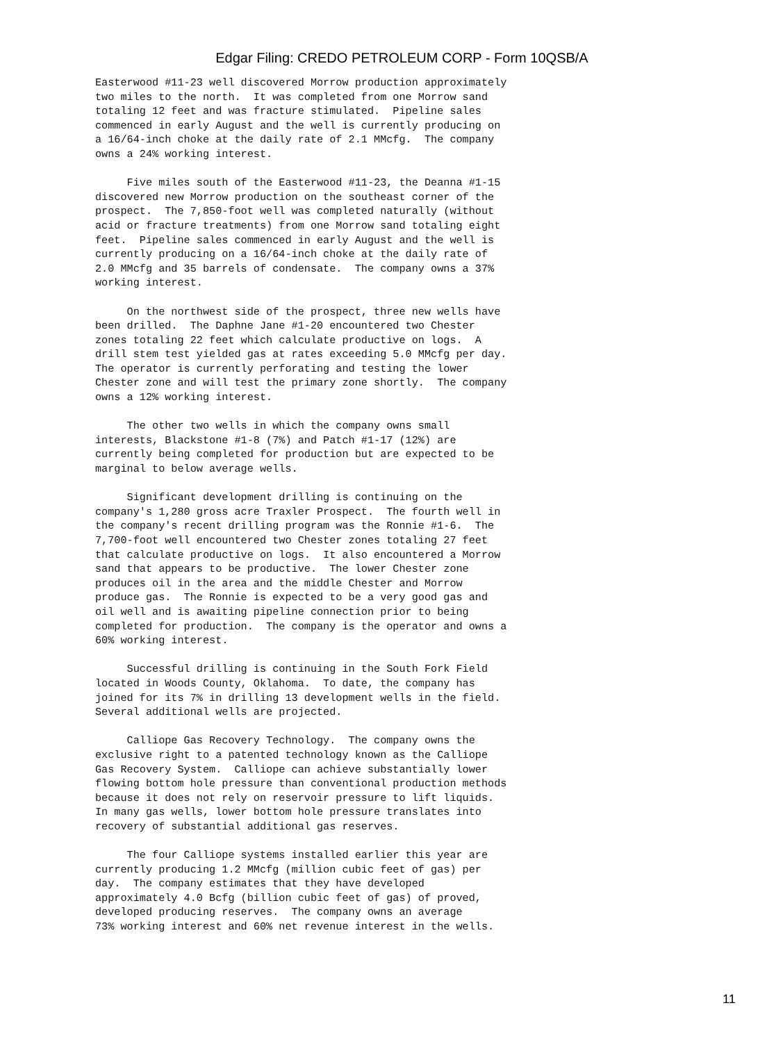Edgar Filing: CREDO PETROLEUM CORP - Form 10QSB/A
Easterwood #11-23 well discovered Morrow production approximately
two miles to the north.  It was completed from one Morrow sand
totaling 12 feet and was fracture stimulated.  Pipeline sales
commenced in early August and the well is currently producing on
a 16/64-inch choke at the daily rate of 2.1 MMcfg.  The company
owns a 24% working interest.

     Five miles south of the Easterwood #11-23, the Deanna #1-15
discovered new Morrow production on the southeast corner of the
prospect.  The 7,850-foot well was completed naturally (without
acid or fracture treatments) from one Morrow sand totaling eight
feet.  Pipeline sales commenced in early August and the well is
currently producing on a 16/64-inch choke at the daily rate of
2.0 MMcfg and 35 barrels of condensate.  The company owns a 37%
working interest.

     On the northwest side of the prospect, three new wells have
been drilled.  The Daphne Jane #1-20 encountered two Chester
zones totaling 22 feet which calculate productive on logs.  A
drill stem test yielded gas at rates exceeding 5.0 MMcfg per day.
The operator is currently perforating and testing the lower
Chester zone and will test the primary zone shortly.  The company
owns a 12% working interest.

     The other two wells in which the company owns small
interests, Blackstone #1-8 (7%) and Patch #1-17 (12%) are
currently being completed for production but are expected to be
marginal to below average wells.

     Significant development drilling is continuing on the
company's 1,280 gross acre Traxler Prospect.  The fourth well in
the company's recent drilling program was the Ronnie #1-6.  The
7,700-foot well encountered two Chester zones totaling 27 feet
that calculate productive on logs.  It also encountered a Morrow
sand that appears to be productive.  The lower Chester zone
produces oil in the area and the middle Chester and Morrow
produce gas.  The Ronnie is expected to be a very good gas and
oil well and is awaiting pipeline connection prior to being
completed for production.  The company is the operator and owns a
60% working interest.

     Successful drilling is continuing in the South Fork Field
located in Woods County, Oklahoma.  To date, the company has
joined for its 7% in drilling 13 development wells in the field.
Several additional wells are projected.

     Calliope Gas Recovery Technology.  The company owns the
exclusive right to a patented technology known as the Calliope
Gas Recovery System.  Calliope can achieve substantially lower
flowing bottom hole pressure than conventional production methods
because it does not rely on reservoir pressure to lift liquids.
In many gas wells, lower bottom hole pressure translates into
recovery of substantial additional gas reserves.

     The four Calliope systems installed earlier this year are
currently producing 1.2 MMcfg (million cubic feet of gas) per
day.  The company estimates that they have developed
approximately 4.0 Bcfg (billion cubic feet of gas) of proved,
developed producing reserves.  The company owns an average
73% working interest and 60% net revenue interest in the wells.
11